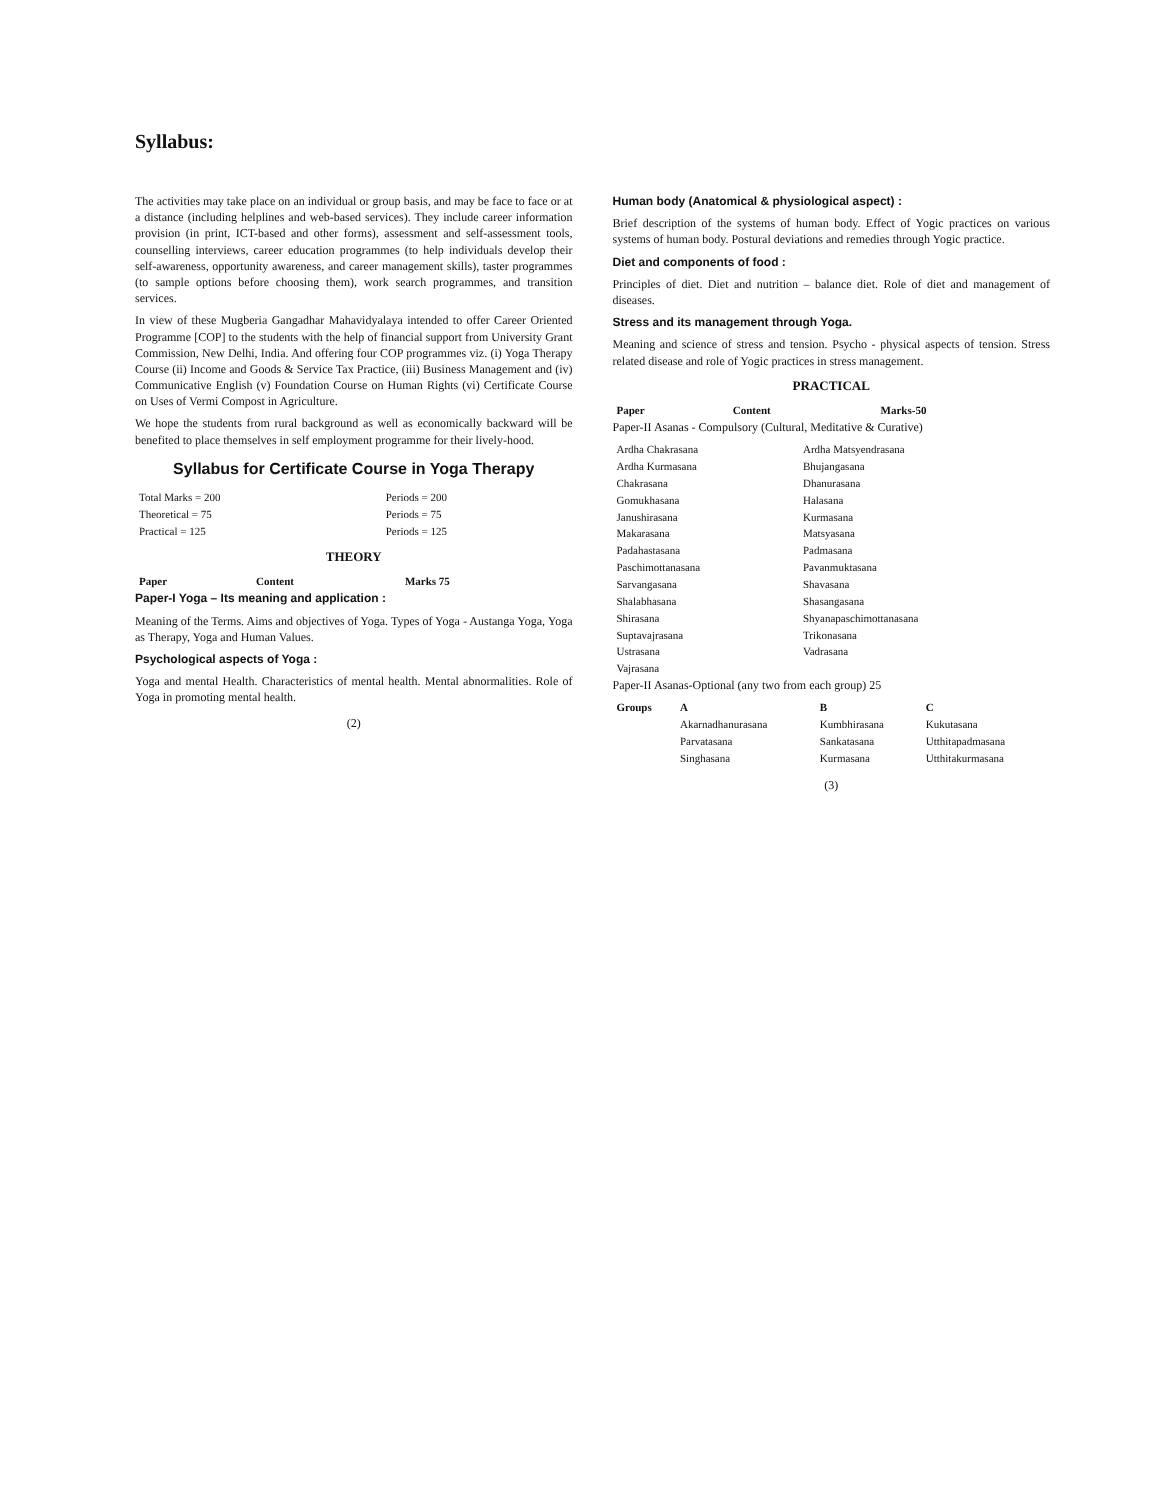Syllabus:
The activities may take place on an individual or group basis, and may be face to face or at a distance (including helplines and web-based services). They include career information provision (in print, ICT-based and other forms), assessment and self-assessment tools, counselling interviews, career education programmes (to help individuals develop their self-awareness, opportunity awareness, and career management skills), taster programmes (to sample options before choosing them), work search programmes, and transition services.
In view of these Mugberia Gangadhar Mahavidyalaya intended to offer Career Oriented Programme [COP] to the students with the help of financial support from University Grant Commission, New Delhi, India. And offering four COP programmes viz. (i) Yoga Therapy Course (ii) Income and Goods & Service Tax Practice, (iii) Business Management and (iv) Communicative English (v) Foundation Course on Human Rights (vi) Certificate Course on Uses of Vermi Compost in Agriculture.
We hope the students from rural background as well as economically backward will be benefited to place themselves in self employment programme for their lively-hood.
Syllabus for Certificate Course in Yoga Therapy
| Total Marks = 200 | Periods = 200 |
| Theoretical = 75 | Periods = 75 |
| Practical = 125 | Periods = 125 |
THEORY
| Paper | Content | Marks 75 |
| --- | --- | --- |
Paper-I Yoga – Its meaning and application :
Meaning of the Terms. Aims and objectives of Yoga. Types of Yoga - Austanga Yoga, Yoga as Therapy, Yoga and Human Values.
Psychological aspects of Yoga :
Yoga and mental Health. Characteristics of mental health. Mental abnormalities. Role of Yoga in promoting mental health.
(2)
Human body (Anatomical & physiological aspect) :
Brief description of the systems of human body. Effect of Yogic practices on various systems of human body. Postural deviations and remedies through Yogic practice.
Diet and components of food :
Principles of diet. Diet and nutrition – balance diet. Role of diet and management of diseases.
Stress and its management through Yoga.
Meaning and science of stress and tension. Psycho - physical aspects of tension. Stress related disease and role of Yogic practices in stress management.
PRACTICAL
| Paper | Content | Marks-50 |
| --- | --- | --- |
Paper-II Asanas - Compulsory (Cultural, Meditative & Curative)
| Ardha Chakrasana | Ardha Matsyendrasana |
| Ardha Kurmasana | Bhujangasana |
| Chakrasana | Dhanurasana |
| Gomukhasana | Halasana |
| Janushirasana | Kurmasana |
| Makarasana | Matsyasana |
| Padahastasana | Padmasana |
| Paschimottanasana | Pavanmuktasana |
| Sarvangasana | Shavasana |
| Shalabhasana | Shasangasana |
| Shirasana | Shyanapaschimottanasana |
| Suptavajrasana | Trikonasana |
| Ustrasana | Vadrasana |
| Vajrasana | |
Paper-II Asanas-Optional (any two from each group) 25
| Groups | A | B | C |
| --- | --- | --- | --- |
| | Akarnadhanurasana | Kumbhirasana | Kukutasana |
| | Parvatasana | Sankatasana | Utthitapadmasana |
| | Singhasana | Kurmasana | Utthitakurmasana |
(3)